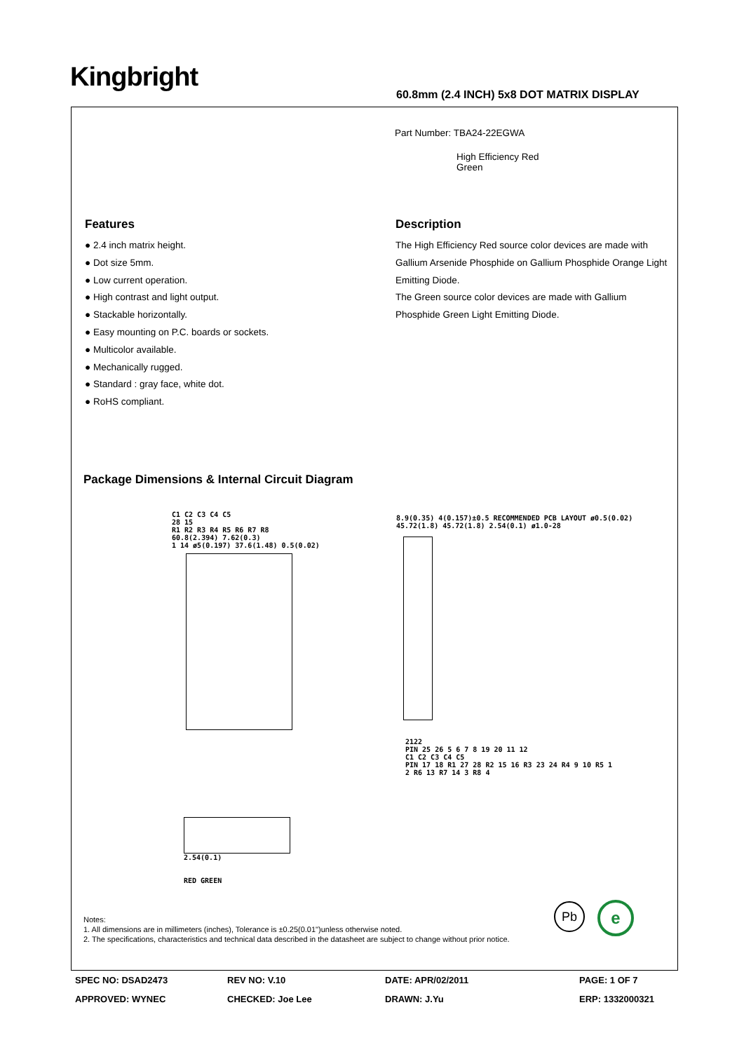Kingbright
60.8mm (2.4 INCH) 5x8 DOT MATRIX DISPLAY
Part Number: TBA24-22EGWA
High Efficiency Red
Green
Features
● 2.4 inch matrix height.
● Dot size 5mm.
● Low current operation.
● High contrast and light output.
● Stackable horizontally.
● Easy mounting on P.C. boards or sockets.
● Multicolor available.
● Mechanically rugged.
● Standard : gray face, white dot.
● RoHS compliant.
Description
The High Efficiency Red source color devices are made with Gallium Arsenide Phosphide on Gallium Phosphide Orange Light Emitting Diode.
The Green source color devices are made with Gallium Phosphide Green Light Emitting Diode.
Package Dimensions & Internal Circuit Diagram
C1 C2 C3 C4 C5
28 15
R1 R2 R3 R4 R5 R6 R7 R8
60.8(2.394) 7.62(0.3)
1 14 ø5(0.197) 37.6(1.48) 0.5(0.02)
8.9(0.35) 4(0.157)±0.5 RECOMMENDED PCB LAYOUT ø0.5(0.02) 45.72(1.8) 45.72(1.8) 2.54(0.1) ø1.0-28
2.54(0.1)
RED GREEN
2122
PIN 25 26 5 6 7 8 19 20 11 12
C1 C2 C3 C4 C5
PIN 17 18 R1 27 28 R2 15 16 R3 23 24 R4 9 10 R5 1 2 R6 13 R7 14 3 R8 4
Notes:
1. All dimensions are in millimeters (inches), Tolerance is ±0.25(0.01")unless otherwise noted.
2. The specifications, characteristics and technical data described in the datasheet are subject to change without prior notice.
Pb e
SPEC NO: DSAD2473
REV NO: V.10
DATE: APR/02/2011
PAGE: 1 OF 7
APPROVED: WYNEC
CHECKED: Joe Lee
DRAWN: J.Yu
ERP: 1332000321